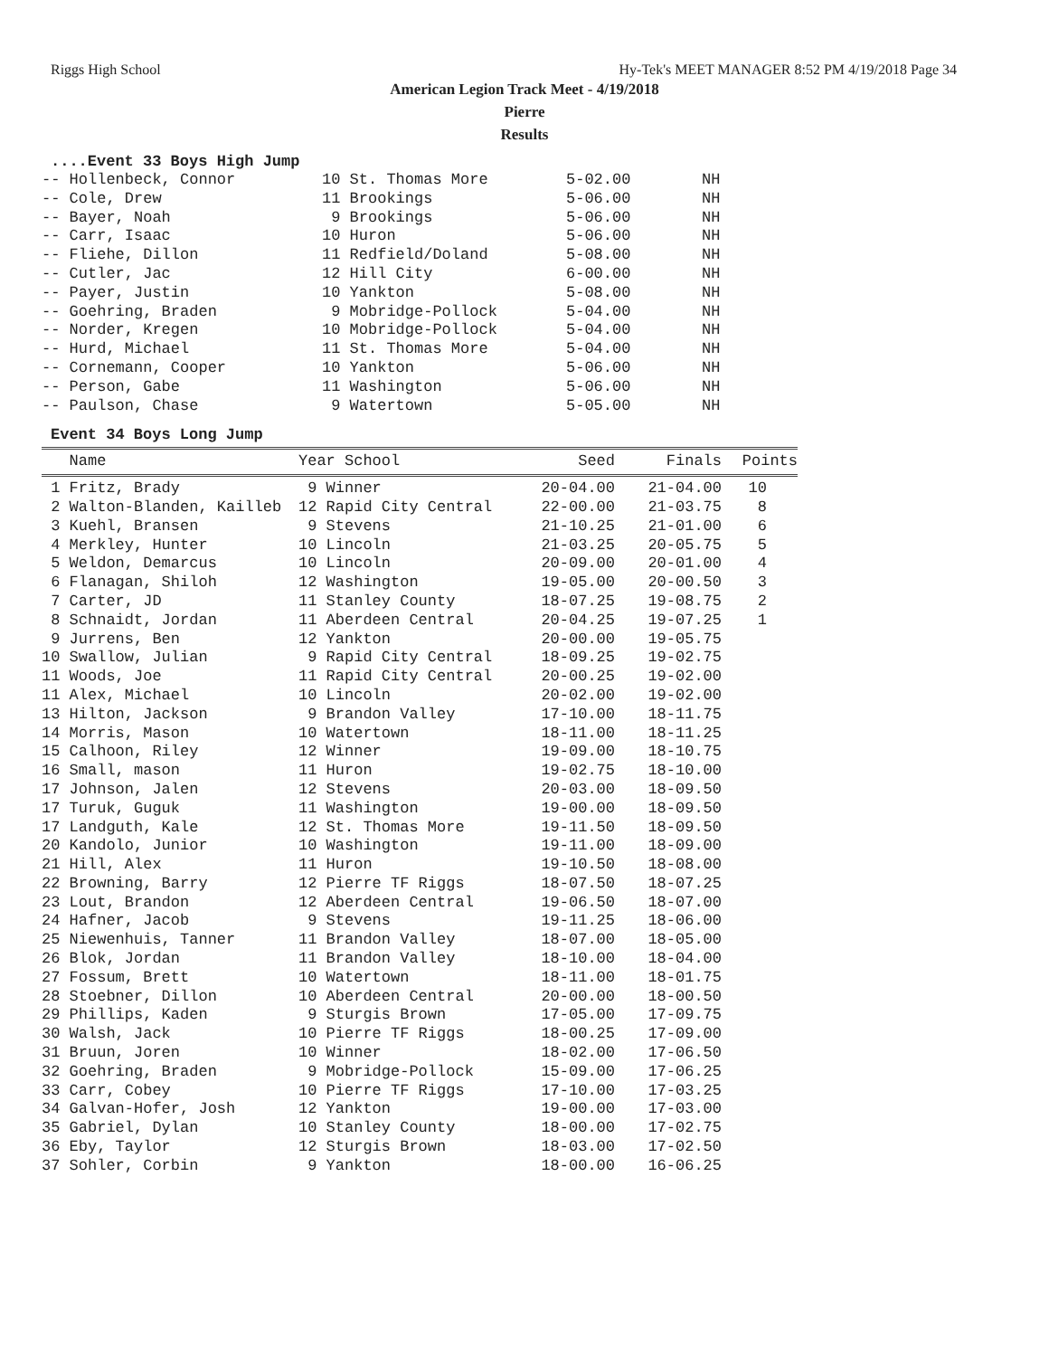Riggs High School Hy-Tek's MEET MANAGER 8:52 PM 4/19/2018 Page 34
American Legion Track Meet - 4/19/2018
Pierre
Results
....Event 33 Boys High Jump
| -- Hollenbeck, Connor | 10 St. Thomas More | 5-02.00 | NH |
| -- Cole, Drew | 11 Brookings | 5-06.00 | NH |
| -- Bayer, Noah | 9 Brookings | 5-06.00 | NH |
| -- Carr, Isaac | 10 Huron | 5-06.00 | NH |
| -- Fliehe, Dillon | 11 Redfield/Doland | 5-08.00 | NH |
| -- Cutler, Jac | 12 Hill City | 6-00.00 | NH |
| -- Payer, Justin | 10 Yankton | 5-08.00 | NH |
| -- Goehring, Braden | 9 Mobridge-Pollock | 5-04.00 | NH |
| -- Norder, Kregen | 10 Mobridge-Pollock | 5-04.00 | NH |
| -- Hurd, Michael | 11 St. Thomas More | 5-04.00 | NH |
| -- Cornemann, Cooper | 10 Yankton | 5-06.00 | NH |
| -- Person, Gabe | 11 Washington | 5-06.00 | NH |
| -- Paulson, Chase | 9 Watertown | 5-05.00 | NH |
Event 34 Boys Long Jump
| Name | Year School | Seed | Finals | Points |
| --- | --- | --- | --- | --- |
| 1 Fritz, Brady | 9 Winner | 20-04.00 | 21-04.00 | 10 |
| 2 Walton-Blanden, Kailleb | 12 Rapid City Central | 22-00.00 | 21-03.75 | 8 |
| 3 Kuehl, Bransen | 9 Stevens | 21-10.25 | 21-01.00 | 6 |
| 4 Merkley, Hunter | 10 Lincoln | 21-03.25 | 20-05.75 | 5 |
| 5 Weldon, Demarcus | 10 Lincoln | 20-09.00 | 20-01.00 | 4 |
| 6 Flanagan, Shiloh | 12 Washington | 19-05.00 | 20-00.50 | 3 |
| 7 Carter, JD | 11 Stanley County | 18-07.25 | 19-08.75 | 2 |
| 8 Schnaidt, Jordan | 11 Aberdeen Central | 20-04.25 | 19-07.25 | 1 |
| 9 Jurrens, Ben | 12 Yankton | 20-00.00 | 19-05.75 | |
| 10 Swallow, Julian | 9 Rapid City Central | 18-09.25 | 19-02.75 | |
| 11 Woods, Joe | 11 Rapid City Central | 20-00.25 | 19-02.00 | |
| 11 Alex, Michael | 10 Lincoln | 20-02.00 | 19-02.00 | |
| 13 Hilton, Jackson | 9 Brandon Valley | 17-10.00 | 18-11.75 | |
| 14 Morris, Mason | 10 Watertown | 18-11.00 | 18-11.25 | |
| 15 Calhoon, Riley | 12 Winner | 19-09.00 | 18-10.75 | |
| 16 Small, mason | 11 Huron | 19-02.75 | 18-10.00 | |
| 17 Johnson, Jalen | 12 Stevens | 20-03.00 | 18-09.50 | |
| 17 Turuk, Guguk | 11 Washington | 19-00.00 | 18-09.50 | |
| 17 Landguth, Kale | 12 St. Thomas More | 19-11.50 | 18-09.50 | |
| 20 Kandolo, Junior | 10 Washington | 19-11.00 | 18-09.00 | |
| 21 Hill, Alex | 11 Huron | 19-10.50 | 18-08.00 | |
| 22 Browning, Barry | 12 Pierre TF Riggs | 18-07.50 | 18-07.25 | |
| 23 Lout, Brandon | 12 Aberdeen Central | 19-06.50 | 18-07.00 | |
| 24 Hafner, Jacob | 9 Stevens | 19-11.25 | 18-06.00 | |
| 25 Niewenhuis, Tanner | 11 Brandon Valley | 18-07.00 | 18-05.00 | |
| 26 Blok, Jordan | 11 Brandon Valley | 18-10.00 | 18-04.00 | |
| 27 Fossum, Brett | 10 Watertown | 18-11.00 | 18-01.75 | |
| 28 Stoebner, Dillon | 10 Aberdeen Central | 20-00.00 | 18-00.50 | |
| 29 Phillips, Kaden | 9 Sturgis Brown | 17-05.00 | 17-09.75 | |
| 30 Walsh, Jack | 10 Pierre TF Riggs | 18-00.25 | 17-09.00 | |
| 31 Bruun, Joren | 10 Winner | 18-02.00 | 17-06.50 | |
| 32 Goehring, Braden | 9 Mobridge-Pollock | 15-09.00 | 17-06.25 | |
| 33 Carr, Cobey | 10 Pierre TF Riggs | 17-10.00 | 17-03.25 | |
| 34 Galvan-Hofer, Josh | 12 Yankton | 19-00.00 | 17-03.00 | |
| 35 Gabriel, Dylan | 10 Stanley County | 18-00.00 | 17-02.75 | |
| 36 Eby, Taylor | 12 Sturgis Brown | 18-03.00 | 17-02.50 | |
| 37 Sohler, Corbin | 9 Yankton | 18-00.00 | 16-06.25 | |